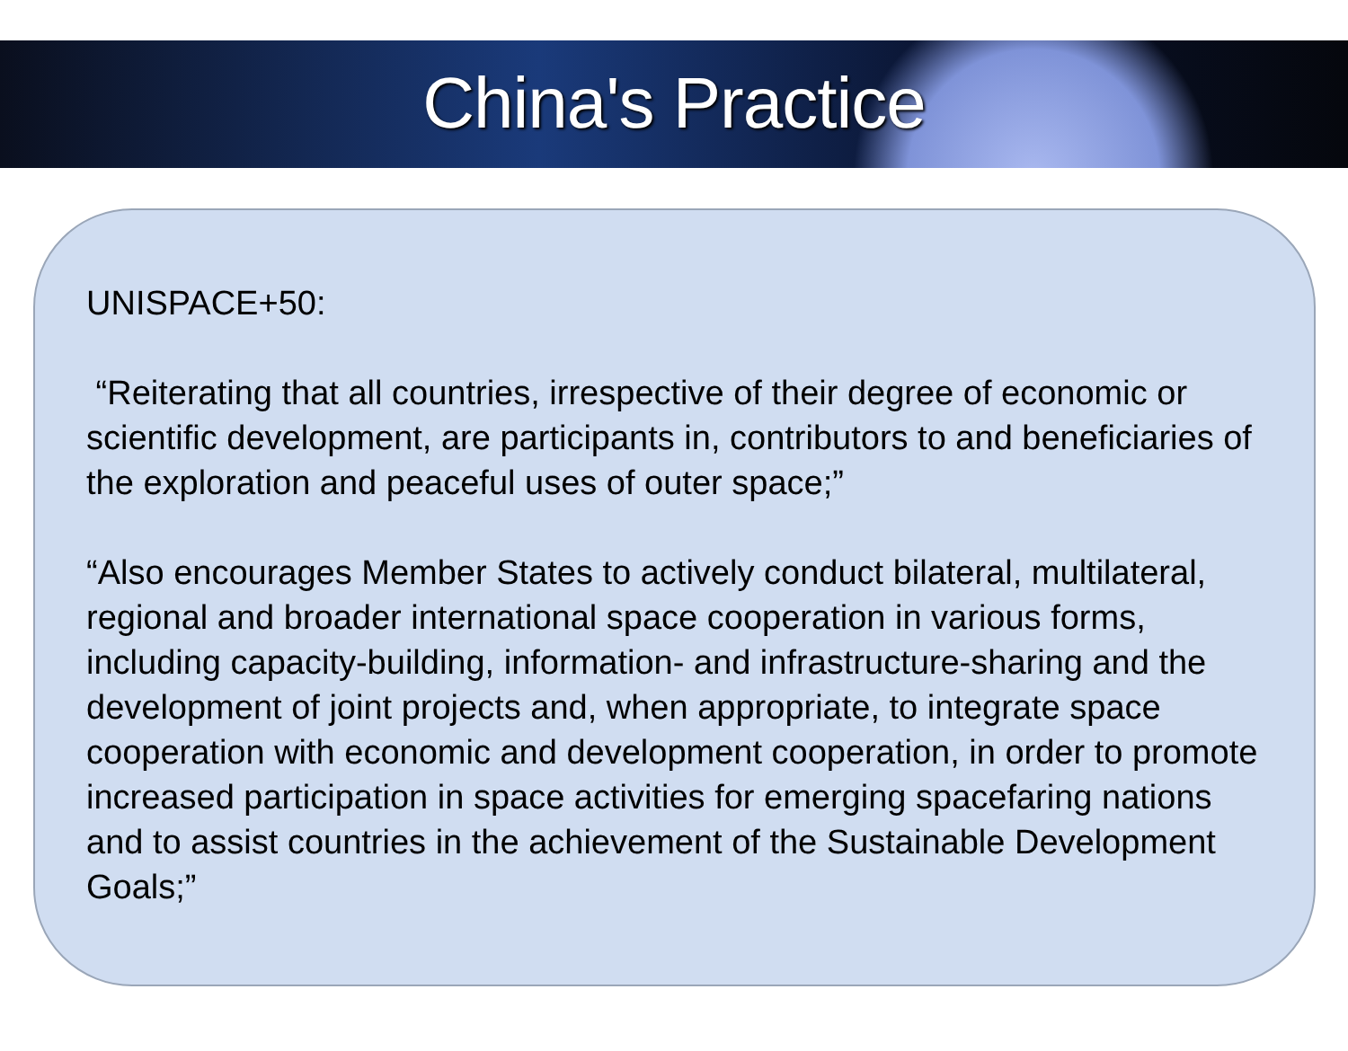China's Practice
UNISPACE+50:
“Reiterating that all countries, irrespective of their degree of economic or scientific development, are participants in, contributors to and beneficiaries of the exploration and peaceful uses of outer space;”
“Also encourages Member States to actively conduct bilateral, multilateral, regional and broader international space cooperation in various forms, including capacity-building, information- and infrastructure-sharing and the development of joint projects and, when appropriate, to integrate space cooperation with economic and development cooperation, in order to promote increased participation in space activities for emerging spacefaring nations and to assist countries in the achievement of the Sustainable Development Goals;”